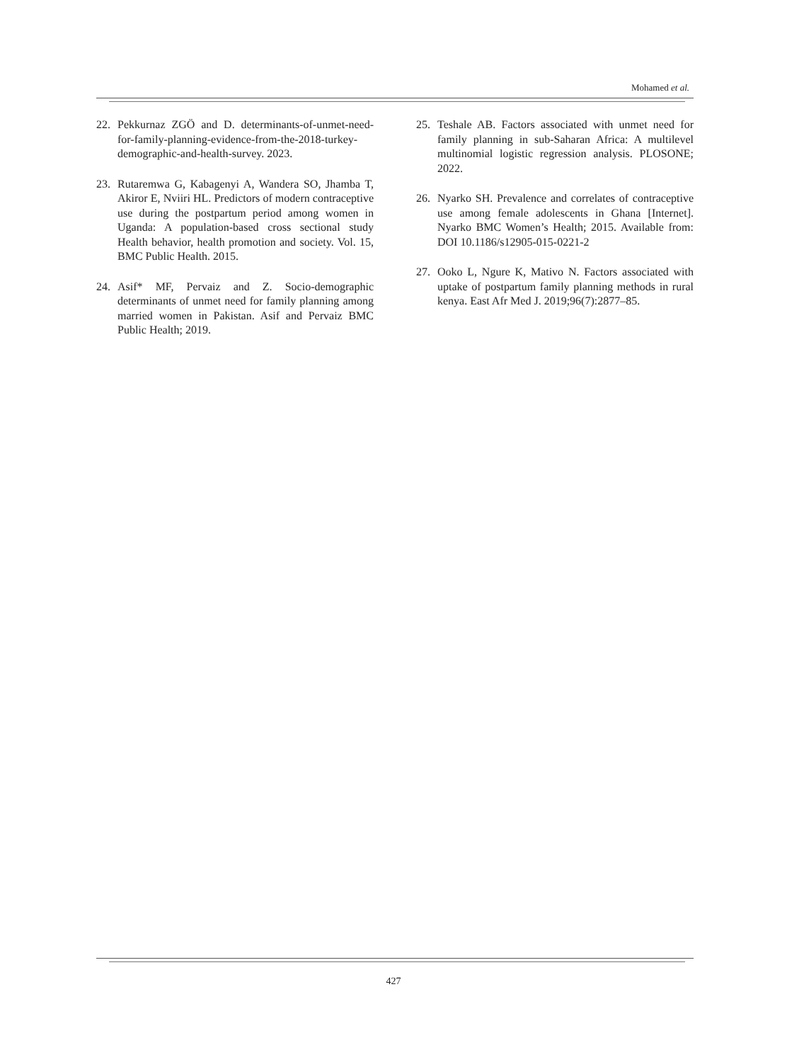Mohamed et al.
22. Pekkurnaz ZGÖ and D. determinants-of-unmet-need-for-family-planning-evidence-from-the-2018-turkey-demographic-and-health-survey. 2023.
23. Rutaremwa G, Kabagenyi A, Wandera SO, Jhamba T, Akiror E, Nviiri HL. Predictors of modern contraceptive use during the postpartum period among women in Uganda: A population-based cross sectional study Health behavior, health promotion and society. Vol. 15, BMC Public Health. 2015.
24. Asif* MF, Pervaiz and Z. Socio-demographic determinants of unmet need for family planning among married women in Pakistan. Asif and Pervaiz BMC Public Health; 2019.
25. Teshale AB. Factors associated with unmet need for family planning in sub-Saharan Africa: A multilevel multinomial logistic regression analysis. PLOSONE; 2022.
26. Nyarko SH. Prevalence and correlates of contraceptive use among female adolescents in Ghana [Internet]. Nyarko BMC Women’s Health; 2015. Available from: DOI 10.1186/s12905-015-0221-2
27. Ooko L, Ngure K, Mativo N. Factors associated with uptake of postpartum family planning methods in rural kenya. East Afr Med J. 2019;96(7):2877–85.
427